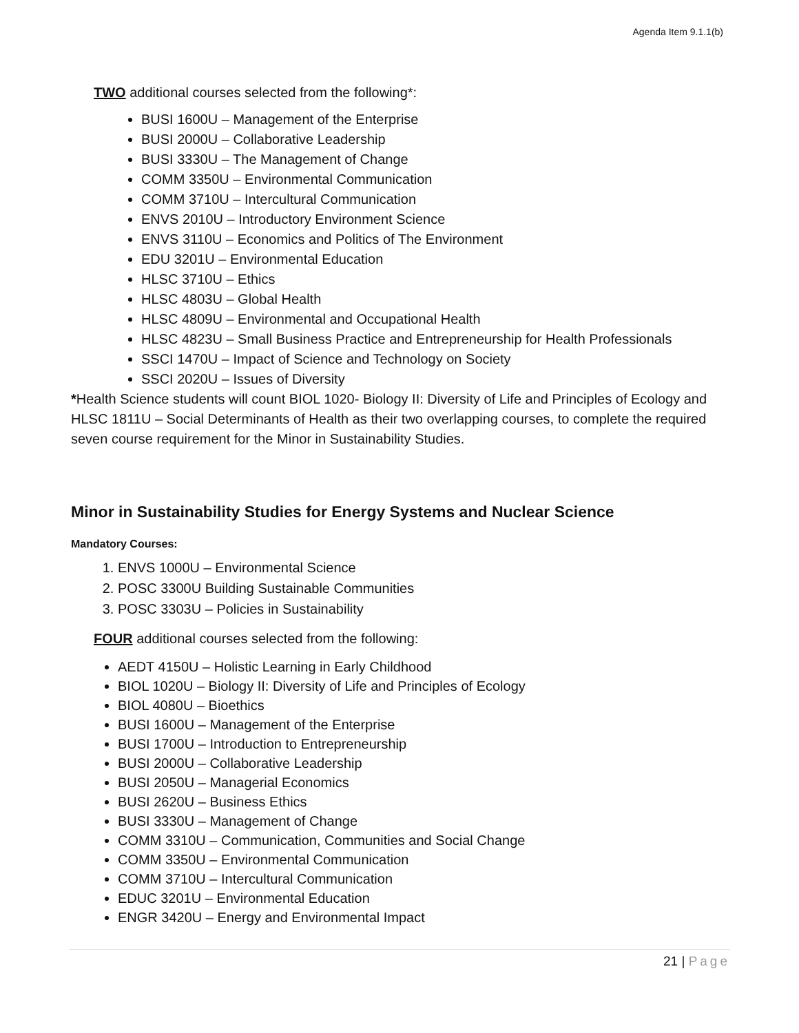Agenda Item 9.1.1(b)
TWO additional courses selected from the following*:
BUSI 1600U – Management of the Enterprise
BUSI 2000U – Collaborative Leadership
BUSI 3330U – The Management of Change
COMM 3350U – Environmental Communication
COMM 3710U – Intercultural Communication
ENVS 2010U – Introductory Environment Science
ENVS 3110U – Economics and Politics of The Environment
EDU 3201U – Environmental Education
HLSC 3710U – Ethics
HLSC 4803U – Global Health
HLSC 4809U – Environmental and Occupational Health
HLSC 4823U – Small Business Practice and Entrepreneurship for Health Professionals
SSCI 1470U – Impact of Science and Technology on Society
SSCI 2020U – Issues of Diversity
*Health Science students will count BIOL 1020- Biology II: Diversity of Life and Principles of Ecology and HLSC 1811U – Social Determinants of Health as their two overlapping courses, to complete the required seven course requirement for the Minor in Sustainability Studies.
Minor in Sustainability Studies for Energy Systems and Nuclear Science
Mandatory Courses:
1. ENVS 1000U – Environmental Science
2. POSC 3300U Building Sustainable Communities
3. POSC 3303U – Policies in Sustainability
FOUR additional courses selected from the following:
AEDT 4150U – Holistic Learning in Early Childhood
BIOL 1020U – Biology II: Diversity of Life and Principles of Ecology
BIOL 4080U – Bioethics
BUSI 1600U – Management of the Enterprise
BUSI 1700U – Introduction to Entrepreneurship
BUSI 2000U – Collaborative Leadership
BUSI 2050U – Managerial Economics
BUSI 2620U – Business Ethics
BUSI 3330U – Management of Change
COMM 3310U – Communication, Communities and Social Change
COMM 3350U – Environmental Communication
COMM 3710U – Intercultural Communication
EDUC 3201U – Environmental Education
ENGR 3420U – Energy and Environmental Impact
21 | Page